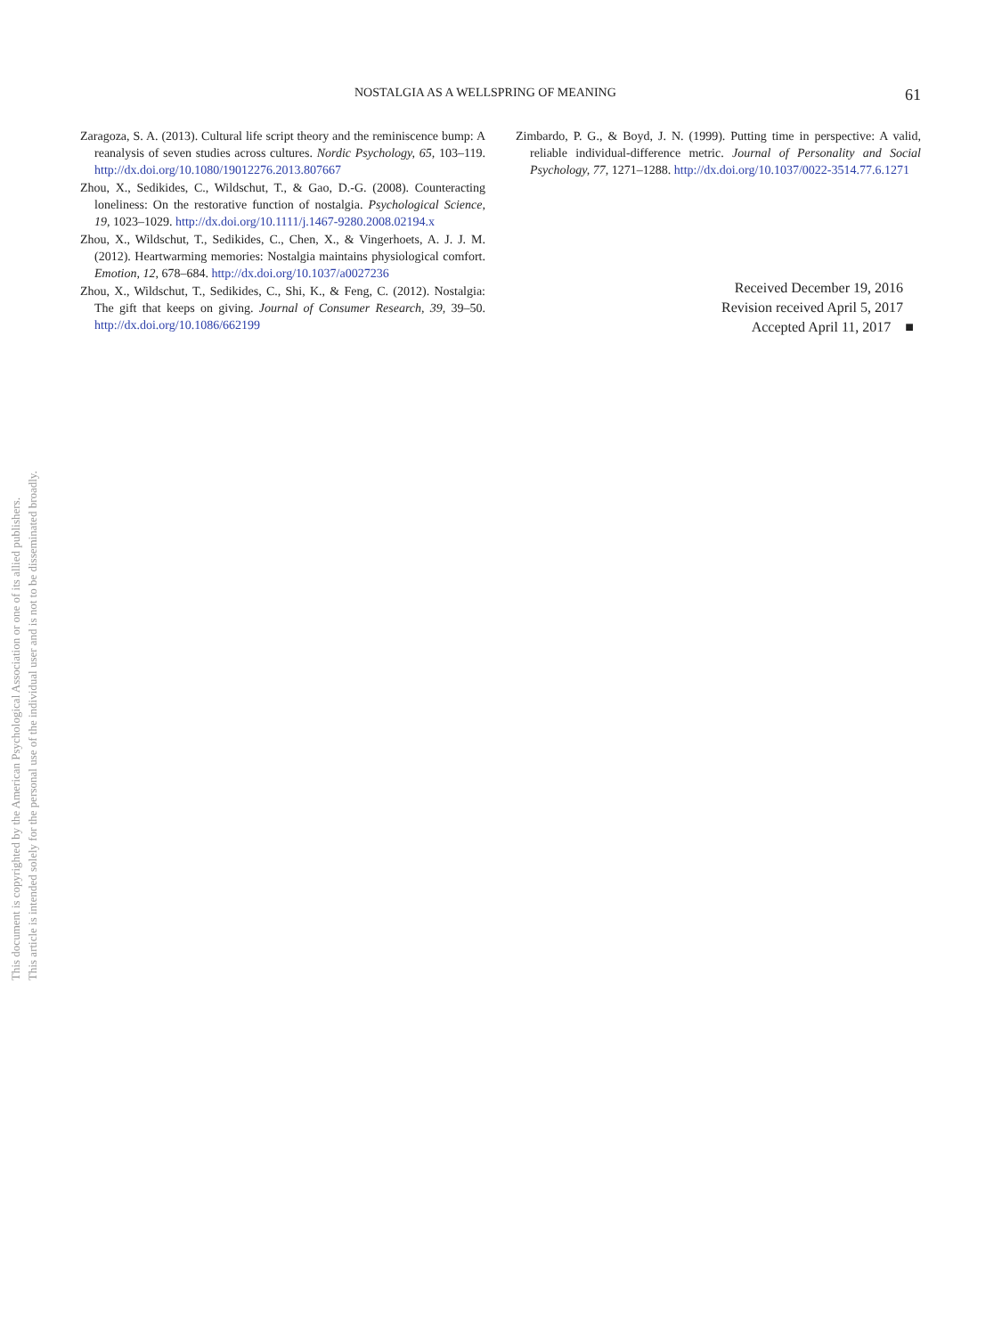This document is copyrighted by the American Psychological Association or one of its allied publishers.
This article is intended solely for the personal use of the individual user and is not to be disseminated broadly.
NOSTALGIA AS A WELLSPRING OF MEANING 61
Zaragoza, S. A. (2013). Cultural life script theory and the reminiscence bump: A reanalysis of seven studies across cultures. Nordic Psychology, 65, 103–119. http://dx.doi.org/10.1080/19012276.2013.807667
Zhou, X., Sedikides, C., Wildschut, T., & Gao, D.-G. (2008). Counteracting loneliness: On the restorative function of nostalgia. Psychological Science, 19, 1023–1029. http://dx.doi.org/10.1111/j.1467-9280.2008.02194.x
Zhou, X., Wildschut, T., Sedikides, C., Chen, X., & Vingerhoets, A. J. J. M. (2012). Heartwarming memories: Nostalgia maintains physiological comfort. Emotion, 12, 678–684. http://dx.doi.org/10.1037/a0027236
Zhou, X., Wildschut, T., Sedikides, C., Shi, K., & Feng, C. (2012). Nostalgia: The gift that keeps on giving. Journal of Consumer Research, 39, 39–50. http://dx.doi.org/10.1086/662199
Zimbardo, P. G., & Boyd, J. N. (1999). Putting time in perspective: A valid, reliable individual-difference metric. Journal of Personality and Social Psychology, 77, 1271–1288. http://dx.doi.org/10.1037/0022-3514.77.6.1271
Received December 19, 2016
Revision received April 5, 2017
Accepted April 11, 2017 ■